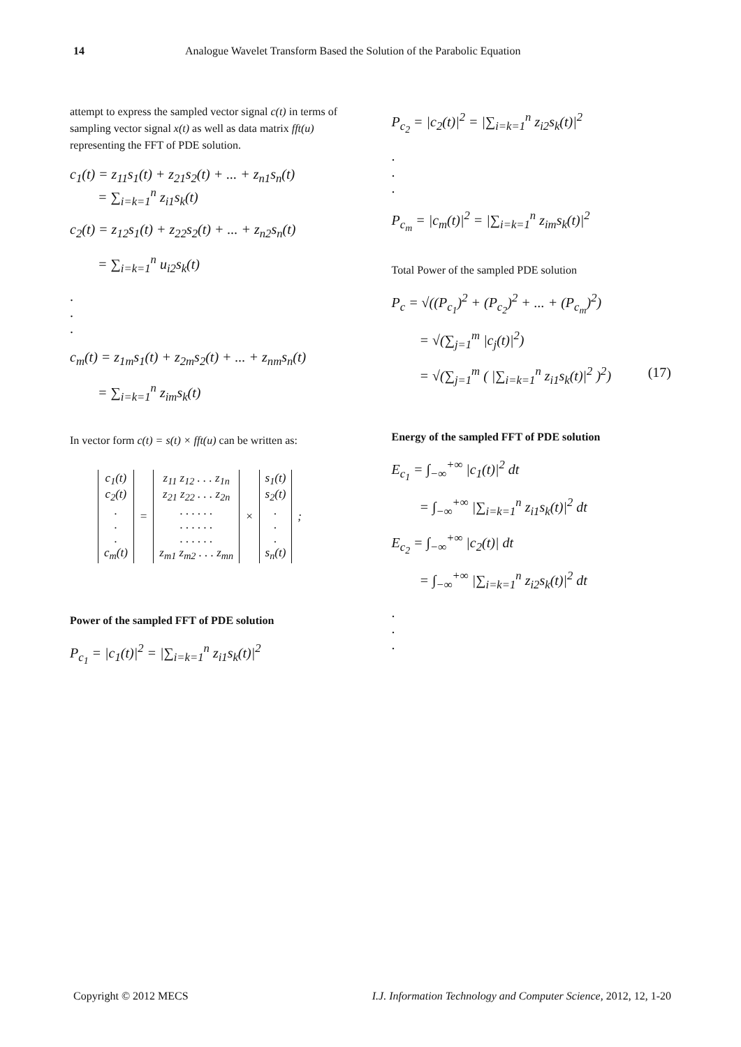14 Analogue Wavelet Transform Based the Solution of the Parabolic Equation
attempt to express the sampled vector signal c(t) in terms of sampling vector signal x(t) as well as data matrix fft(u) representing the FFT of PDE solution.
c<sub>1</sub>(t) = z<sub>11</sub>s<sub>1</sub>(t) + z<sub>21</sub>s<sub>2</sub>(t) + ... + z<sub>n1</sub>s<sub>n</sub>(t)
= ∑<sub>i=k=1</sub><sup>n</sup> z<sub>i1</sub>s<sub>k</sub>(t)
c<sub>2</sub>(t) = z<sub>12</sub>s<sub>1</sub>(t) + z<sub>22</sub>s<sub>2</sub>(t) + ... + z<sub>n2</sub>s<sub>n</sub>(t)
= ∑<sub>i=k=1</sub><sup>n</sup> u<sub>i2</sub>s<sub>k</sub>(t)
.
.
.
c<sub>m</sub>(t) = z<sub>1m</sub>s<sub>1</sub>(t) + z<sub>2m</sub>s<sub>2</sub>(t) + ... + z<sub>nm</sub>s<sub>n</sub>(t)
= ∑<sub>i=k=1</sub><sup>n</sup> z<sub>im</sub>s<sub>k</sub>(t)
In vector form c(t) = s(t) × fft(u) can be written as:
| c<sub>1</sub>(t) c<sub>2</sub>(t) . . . c<sub>m</sub>(t) | = | z<sub>11</sub> z<sub>12</sub> . . . z<sub>1n</sub> z<sub>21</sub> z<sub>22</sub> . . . z<sub>2n</sub> . . . . . . . . . . . . . . . . . . z<sub>m1</sub> z<sub>m2</sub> . . . z<sub>mn</sub> | × | s<sub>1</sub>(t) s<sub>2</sub>(t) . . . s<sub>n</sub>(t) | ; |
Power of the sampled FFT of PDE solution
P<sub>c<sub>1</sub></sub> = |c<sub>1</sub>(t)|<sup>2</sup> = |∑<sub>i=k=1</sub><sup>n</sup> z<sub>i1</sub>s<sub>k</sub>(t)|<sup>2</sup>
P<sub>c<sub>2</sub></sub> = |c<sub>2</sub>(t)|<sup>2</sup> = |∑<sub>i=k=1</sub><sup>n</sup> z<sub>i2</sub>s<sub>k</sub>(t)|<sup>2</sup>
.
.
.
P<sub>c<sub>m</sub></sub> = |c<sub>m</sub>(t)|<sup>2</sup> = |∑<sub>i=k=1</sub><sup>n</sup> z<sub>im</sub>s<sub>k</sub>(t)|<sup>2</sup>
Total Power of the sampled PDE solution
P<sub>c</sub> = √((P<sub>c<sub>1</sub></sub>)<sup>2</sup> + (P<sub>c<sub>2</sub></sub>)<sup>2</sup> + ... + (P<sub>c<sub>m</sub></sub>)<sup>2</sup>)
= √(∑<sub>j=1</sub><sup>m</sup> |c<sub>j</sub>(t)|<sup>2</sup>)
= √(∑<sub>j=1</sub><sup>m</sup> ( |∑<sub>i=k=1</sub><sup>n</sup> z<sub>i1</sub>s<sub>k</sub>(t)|<sup>2</sup> )<sup>2</sup>) (17)
Energy of the sampled FFT of PDE solution
E<sub>c<sub>1</sub></sub> = ∫<sub>−∞</sub><sup>+∞</sup> |c<sub>1</sub>(t)|<sup>2</sup> dt
= ∫<sub>−∞</sub><sup>+∞</sup> |∑<sub>i=k=1</sub><sup>n</sup> z<sub>i1</sub>s<sub>k</sub>(t)|<sup>2</sup> dt
E<sub>c<sub>2</sub></sub> = ∫<sub>−∞</sub><sup>+∞</sup> |c<sub>2</sub>(t)| dt
= ∫<sub>−∞</sub><sup>+∞</sup> |∑<sub>i=k=1</sub><sup>n</sup> z<sub>i2</sub>s<sub>k</sub>(t)|<sup>2</sup> dt
.
.
.
Copyright © 2012 MECS I.J. Information Technology and Computer Science, 2012, 12, 1-20